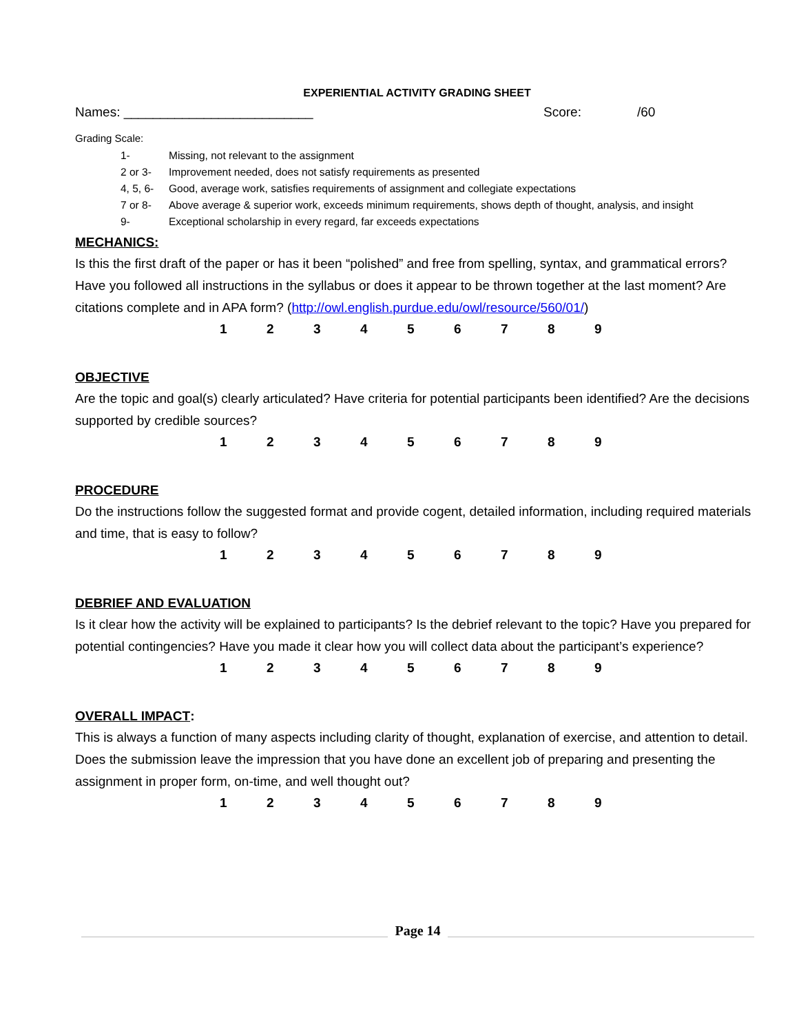EXPERIENTIAL ACTIVITY GRADING SHEET
Names: __________________________ Score: /60
Grading Scale:
| 1- | Missing, not relevant to the assignment |
| 2 or 3- | Improvement needed, does not satisfy requirements as presented |
| 4, 5, 6- | Good, average work, satisfies requirements of assignment and collegiate expectations |
| 7 or 8- | Above average & superior work, exceeds minimum requirements, shows depth of thought, analysis, and insight |
| 9- | Exceptional scholarship in every regard, far exceeds expectations |
MECHANICS:
Is this the first draft of the paper or has it been “polished” and free from spelling, syntax, and grammatical errors? Have you followed all instructions in the syllabus or does it appear to be thrown together at the last moment? Are citations complete and in APA form? (http://owl.english.purdue.edu/owl/resource/560/01/)
1 2 3 4 5 6 7 8 9
OBJECTIVE
Are the topic and goal(s) clearly articulated? Have criteria for potential participants been identified? Are the decisions supported by credible sources?
1 2 3 4 5 6 7 8 9
PROCEDURE
Do the instructions follow the suggested format and provide cogent, detailed information, including required materials and time, that is easy to follow?
1 2 3 4 5 6 7 8 9
DEBRIEF AND EVALUATION
Is it clear how the activity will be explained to participants? Is the debrief relevant to the topic? Have you prepared for potential contingencies? Have you made it clear how you will collect data about the participant’s experience?
1 2 3 4 5 6 7 8 9
OVERALL IMPACT:
This is always a function of many aspects including clarity of thought, explanation of exercise, and attention to detail. Does the submission leave the impression that you have done an excellent job of preparing and presenting the assignment in proper form, on-time, and well thought out?
1 2 3 4 5 6 7 8 9
Page 14